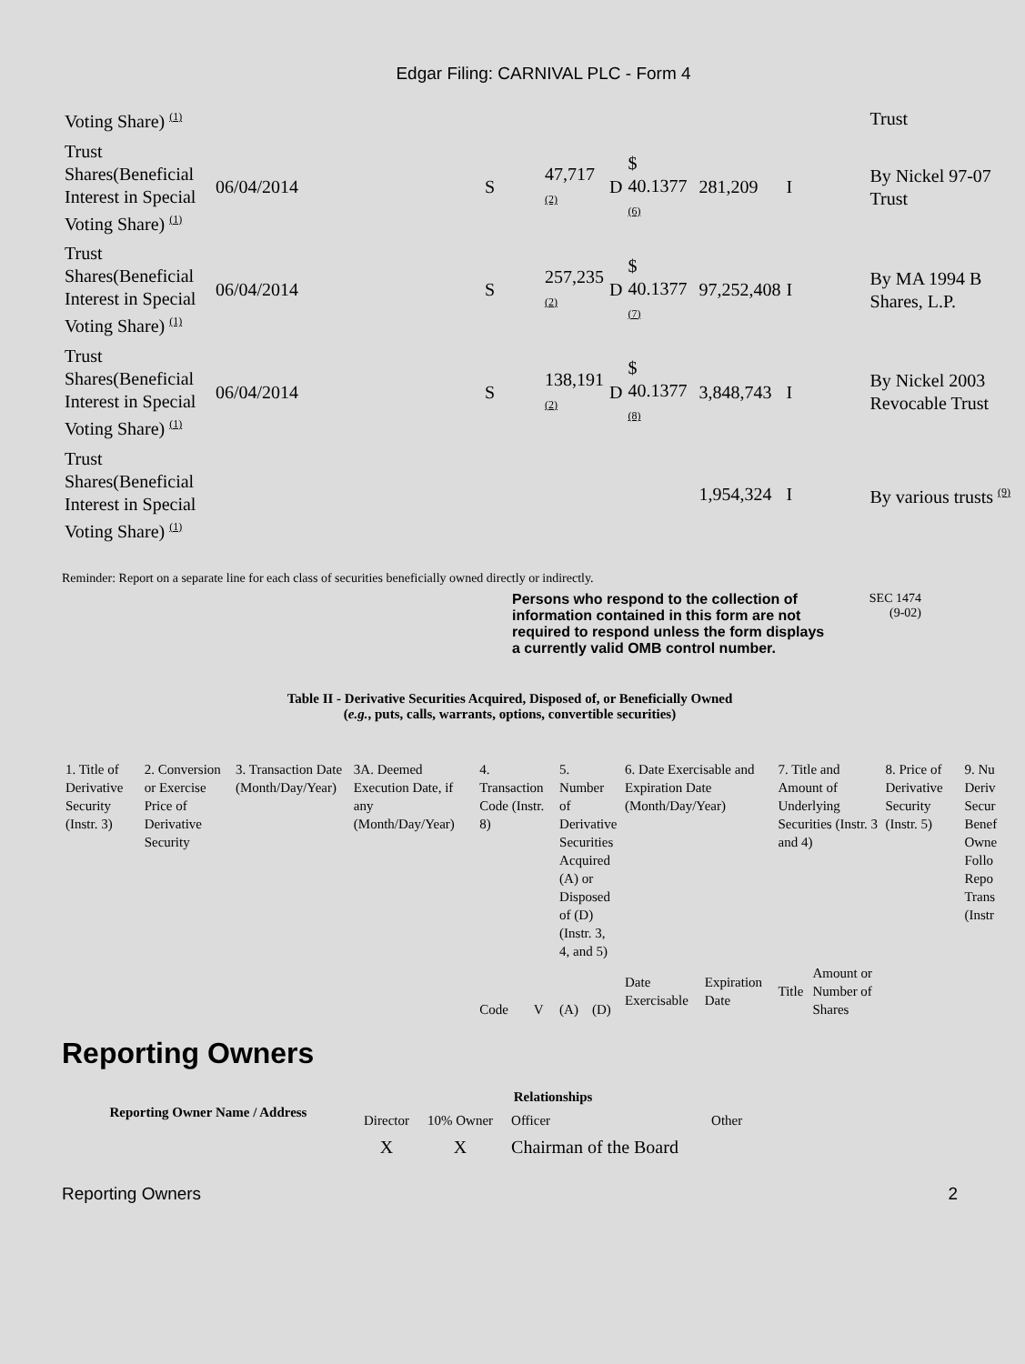Edgar Filing: CARNIVAL PLC - Form 4
| Voting Share) <sup>(1)</sup> | | | | | | | | | Trust |
| Trust Shares(Beneficial Interest in Special Voting Share) <sup>(1)</sup> | 06/04/2014 | S | 47,717 (2) | D | $ 40.1377 (6) | 281,209 | I | | By Nickel 97-07 Trust |
| Trust Shares(Beneficial Interest in Special Voting Share) <sup>(1)</sup> | 06/04/2014 | S | 257,235 (2) | D | $ 40.1377 (7) | 97,252,408 | I | | By MA 1994 B Shares, L.P. |
| Trust Shares(Beneficial Interest in Special Voting Share) <sup>(1)</sup> | 06/04/2014 | S | 138,191 (2) | D | $ 40.1377 (8) | 3,848,743 | I | | By Nickel 2003 Revocable Trust |
| Trust Shares(Beneficial Interest in Special Voting Share) <sup>(1)</sup> | | | | | | 1,954,324 | I | | By various trusts <sup>(9)</sup> |
Reminder: Report on a separate line for each class of securities beneficially owned directly or indirectly.
Persons who respond to the collection of information contained in this form are not required to respond unless the form displays a currently valid OMB control number.
SEC 1474
(9-02)
Table II - Derivative Securities Acquired, Disposed of, or Beneficially Owned
(e.g., puts, calls, warrants, options, convertible securities)
| 1. Title of Derivative Security (Instr. 3) | 2. Conversion or Exercise Price of Derivative Security | 3. Transaction Date (Month/Day/Year) | 3A. Deemed Execution Date, if any (Month/Day/Year) | 4. Transaction Code (Instr. 8) | | 5. Number of Derivative Securities Acquired (A) or Disposed of (D) (Instr. 3, 4, and 5) | | 6. Date Exercisable and Expiration Date (Month/Day/Year) | | 7. Title and Amount of Underlying Securities (Instr. 3 and 4) | | 8. Price of Derivative Security (Instr. 5) | 9. Nu Deriv Secur Benef Owne Follo Repo Trans (Instr |
| | | | | Code | V | (A) | (D) | Date Exercisable | Expiration Date | Title | Amount or Number of Shares | | |
Reporting Owners
| Reporting Owner Name / Address | Relationships | | | |
| --- | --- | --- | --- | --- |
| | Director | 10% Owner | Officer | Other |
| | X | X | Chairman of the Board | |
Reporting Owners 2